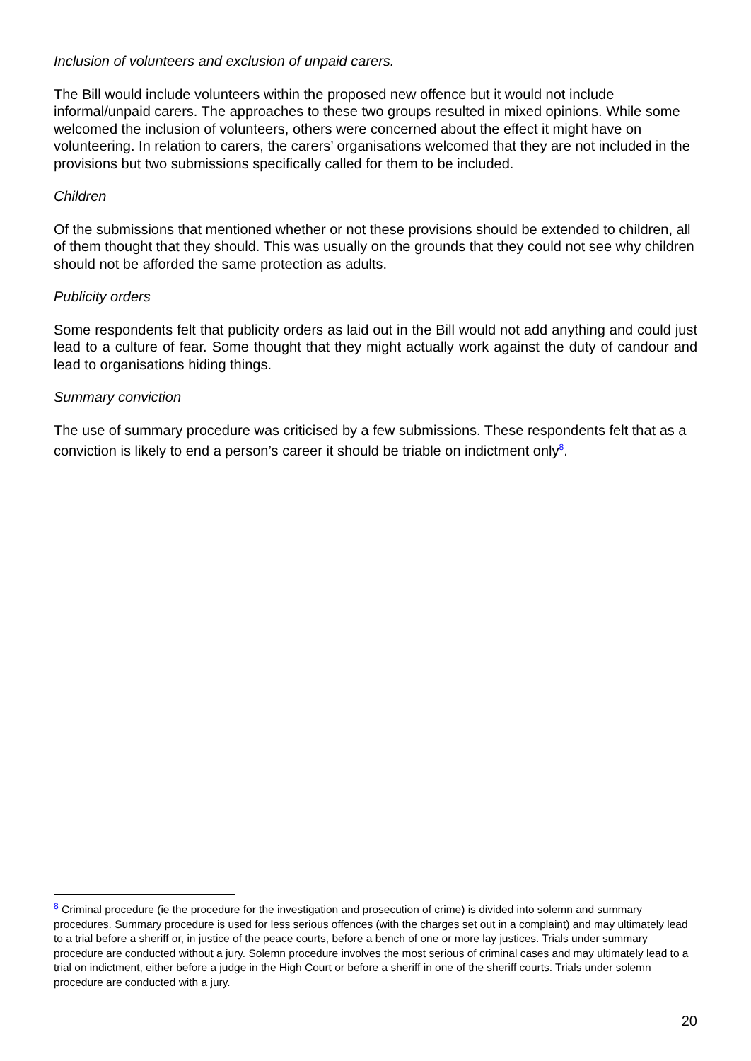Inclusion of volunteers and exclusion of unpaid carers.
The Bill would include volunteers within the proposed new offence but it would not include informal/unpaid carers. The approaches to these two groups resulted in mixed opinions. While some welcomed the inclusion of volunteers, others were concerned about the effect it might have on volunteering. In relation to carers, the carers’ organisations welcomed that they are not included in the provisions but two submissions specifically called for them to be included.
Children
Of the submissions that mentioned whether or not these provisions should be extended to children, all of them thought that they should. This was usually on the grounds that they could not see why children should not be afforded the same protection as adults.
Publicity orders
Some respondents felt that publicity orders as laid out in the Bill would not add anything and could just lead to a culture of fear. Some thought that they might actually work against the duty of candour and lead to organisations hiding things.
Summary conviction
The use of summary procedure was criticised by a few submissions. These respondents felt that as a conviction is likely to end a person’s career it should be triable on indictment only<sup>8</sup>.
<sup>8</sup> Criminal procedure (ie the procedure for the investigation and prosecution of crime) is divided into solemn and summary procedures. Summary procedure is used for less serious offences (with the charges set out in a complaint) and may ultimately lead to a trial before a sheriff or, in justice of the peace courts, before a bench of one or more lay justices. Trials under summary procedure are conducted without a jury. Solemn procedure involves the most serious of criminal cases and may ultimately lead to a trial on indictment, either before a judge in the High Court or before a sheriff in one of the sheriff courts. Trials under solemn procedure are conducted with a jury.
20